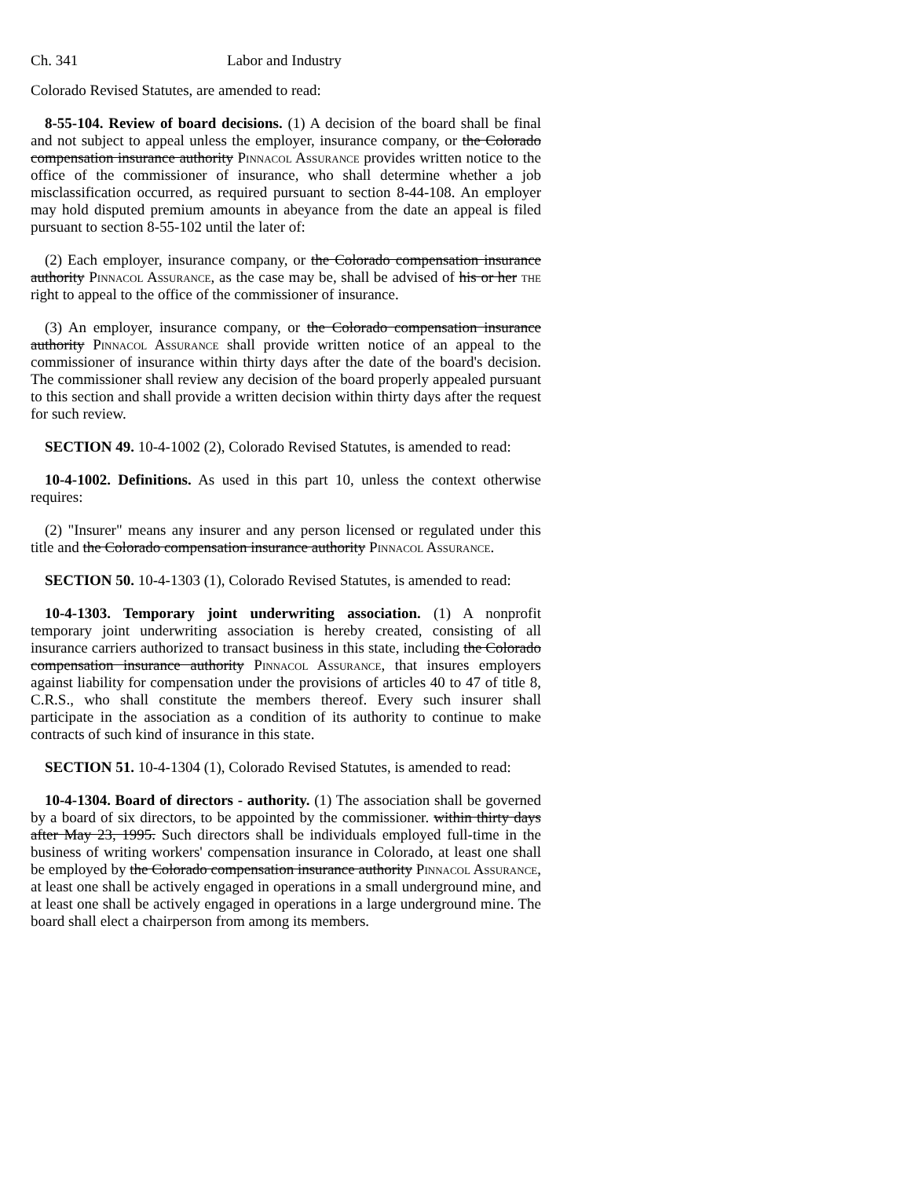Ch. 341 Labor and Industry
Colorado Revised Statutes, are amended to read:
8-55-104. Review of board decisions. (1) A decision of the board shall be final and not subject to appeal unless the employer, insurance company, or the Colorado compensation insurance authority Pinnacol Assurance provides written notice to the office of the commissioner of insurance, who shall determine whether a job misclassification occurred, as required pursuant to section 8-44-108. An employer may hold disputed premium amounts in abeyance from the date an appeal is filed pursuant to section 8-55-102 until the later of:
(2) Each employer, insurance company, or the Colorado compensation insurance authority Pinnacol Assurance, as the case may be, shall be advised of his or her the right to appeal to the office of the commissioner of insurance.
(3) An employer, insurance company, or the Colorado compensation insurance authority Pinnacol Assurance shall provide written notice of an appeal to the commissioner of insurance within thirty days after the date of the board's decision. The commissioner shall review any decision of the board properly appealed pursuant to this section and shall provide a written decision within thirty days after the request for such review.
SECTION 49. 10-4-1002 (2), Colorado Revised Statutes, is amended to read:
10-4-1002. Definitions. As used in this part 10, unless the context otherwise requires:
(2) "Insurer" means any insurer and any person licensed or regulated under this title and the Colorado compensation insurance authority Pinnacol Assurance.
SECTION 50. 10-4-1303 (1), Colorado Revised Statutes, is amended to read:
10-4-1303. Temporary joint underwriting association. (1) A nonprofit temporary joint underwriting association is hereby created, consisting of all insurance carriers authorized to transact business in this state, including the Colorado compensation insurance authority Pinnacol Assurance, that insures employers against liability for compensation under the provisions of articles 40 to 47 of title 8, C.R.S., who shall constitute the members thereof. Every such insurer shall participate in the association as a condition of its authority to continue to make contracts of such kind of insurance in this state.
SECTION 51. 10-4-1304 (1), Colorado Revised Statutes, is amended to read:
10-4-1304. Board of directors - authority. (1) The association shall be governed by a board of six directors, to be appointed by the commissioner. within thirty days after May 23, 1995. Such directors shall be individuals employed full-time in the business of writing workers' compensation insurance in Colorado, at least one shall be employed by the Colorado compensation insurance authority Pinnacol Assurance, at least one shall be actively engaged in operations in a small underground mine, and at least one shall be actively engaged in operations in a large underground mine. The board shall elect a chairperson from among its members.